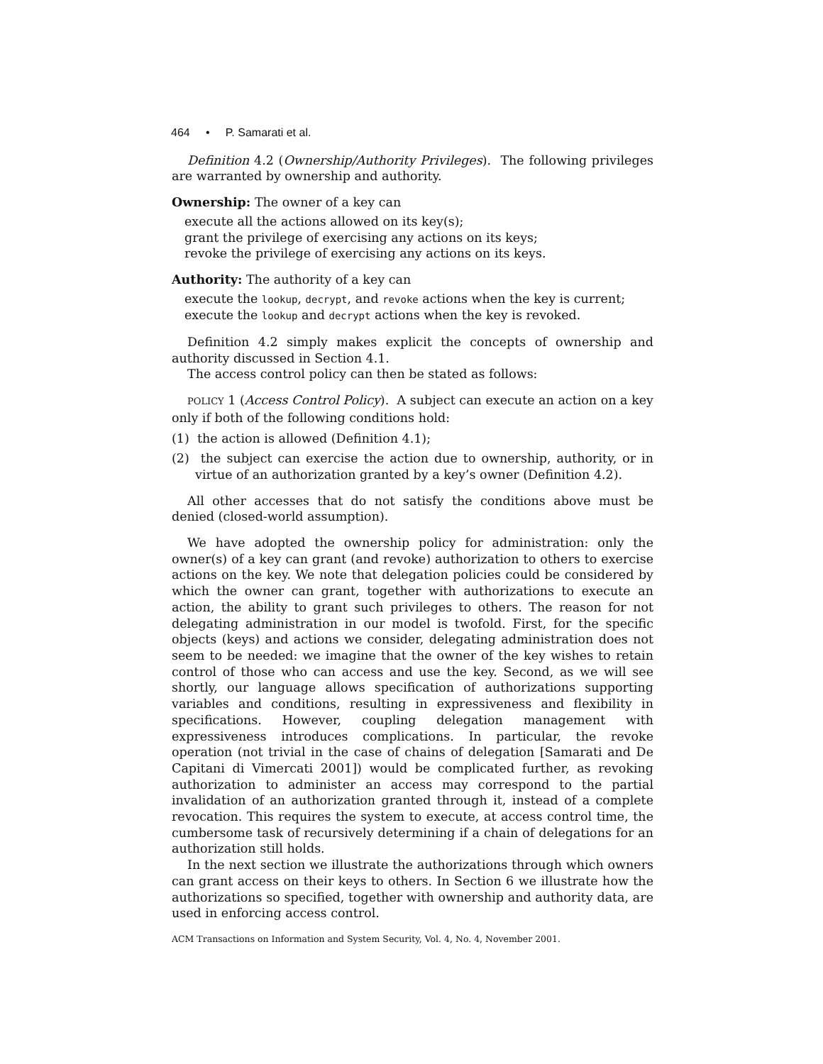464 • P. Samarati et al.
Definition 4.2 (Ownership/Authority Privileges). The following privileges are warranted by ownership and authority.
Ownership: The owner of a key can
execute all the actions allowed on its key(s);
grant the privilege of exercising any actions on its keys;
revoke the privilege of exercising any actions on its keys.
Authority: The authority of a key can
execute the lookup, decrypt, and revoke actions when the key is current;
execute the lookup and decrypt actions when the key is revoked.
Definition 4.2 simply makes explicit the concepts of ownership and authority discussed in Section 4.1.
The access control policy can then be stated as follows:
POLICY 1 (Access Control Policy). A subject can execute an action on a key only if both of the following conditions hold:
(1) the action is allowed (Definition 4.1);
(2) the subject can exercise the action due to ownership, authority, or in virtue of an authorization granted by a key’s owner (Definition 4.2).
All other accesses that do not satisfy the conditions above must be denied (closed-world assumption).
We have adopted the ownership policy for administration: only the owner(s) of a key can grant (and revoke) authorization to others to exercise actions on the key. We note that delegation policies could be considered by which the owner can grant, together with authorizations to execute an action, the ability to grant such privileges to others. The reason for not delegating administration in our model is twofold. First, for the specific objects (keys) and actions we consider, delegating administration does not seem to be needed: we imagine that the owner of the key wishes to retain control of those who can access and use the key. Second, as we will see shortly, our language allows specification of authorizations supporting variables and conditions, resulting in expressiveness and flexibility in specifications. However, coupling delegation management with expressiveness introduces complications. In particular, the revoke operation (not trivial in the case of chains of delegation [Samarati and De Capitani di Vimercati 2001]) would be complicated further, as revoking authorization to administer an access may correspond to the partial invalidation of an authorization granted through it, instead of a complete revocation. This requires the system to execute, at access control time, the cumbersome task of recursively determining if a chain of delegations for an authorization still holds.
In the next section we illustrate the authorizations through which owners can grant access on their keys to others. In Section 6 we illustrate how the authorizations so specified, together with ownership and authority data, are used in enforcing access control.
ACM Transactions on Information and System Security, Vol. 4, No. 4, November 2001.